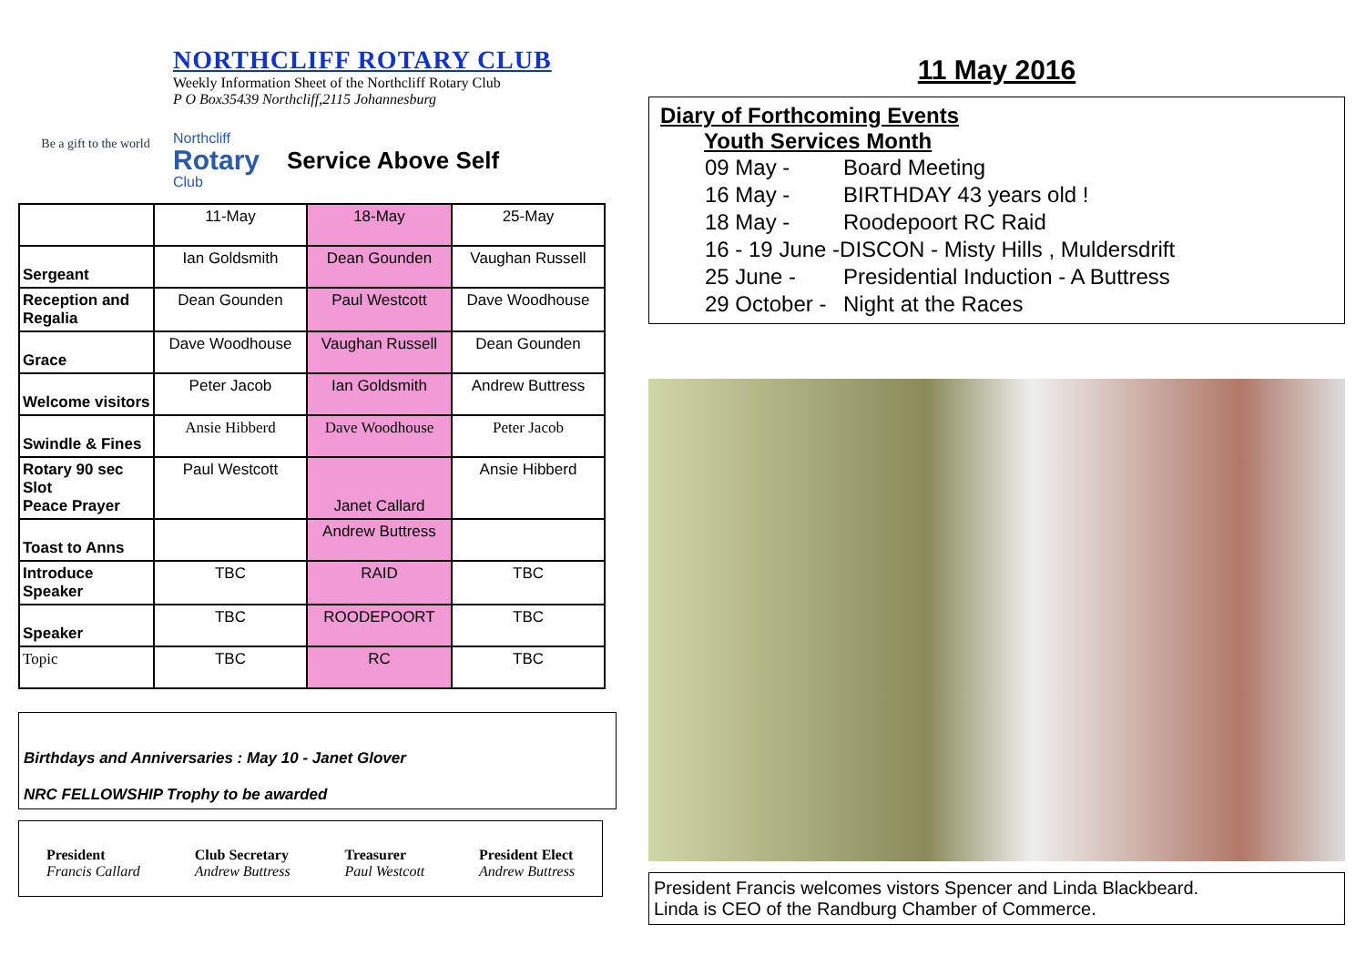Be a gift to the world
NORTHCLIFF ROTARY CLUB
Weekly Information Sheet of the Northcliff Rotary Club
P O Box35439 Northcliff,2115 Johannesburg
Northcliff
Rotary
Club
Service Above Self
| | 11-May | 18-May | 25-May |
| Sergeant | Ian Goldsmith | Dean Gounden | Vaughan Russell |
| Reception and Regalia | Dean Gounden | Paul Westcott | Dave Woodhouse |
| Grace | Dave Woodhouse | Vaughan Russell | Dean Gounden |
| Welcome visitors | Peter Jacob | Ian Goldsmith | Andrew Buttress |
| Swindle & Fines | Ansie Hibberd | Dave Woodhouse | Peter Jacob |
| Rotary 90 sec Slot Peace Prayer | Paul Westcott | Janet Callard | Ansie Hibberd |
| Toast to Anns | | Andrew Buttress | |
| Introduce Speaker | TBC | RAID | TBC |
| Speaker | TBC | ROODEPOORT | TBC |
| Topic | TBC | RC | TBC |
Birthdays and Anniversaries : May 10 - Janet Glover
NRC FELLOWSHIP Trophy to be awarded
President
Francis Callard
Club Secretary
Andrew Buttress
Treasurer
Paul Westcott
President Elect
Andrew Buttress
11 May 2016
Diary of Forthcoming Events
Youth Services Month
| 09 May - | Board Meeting |
| 16 May - | BIRTHDAY 43 years old ! |
| 18 May - | Roodepoort RC Raid |
| 16 - 19 June -DISCON - Misty Hills , Muldersdrift | |
| 25 June - | Presidential Induction - A Buttress |
| 29 October - | Night at the Races |
President Francis welcomes vistors Spencer and Linda Blackbeard.
Linda is CEO of the Randburg Chamber of Commerce.